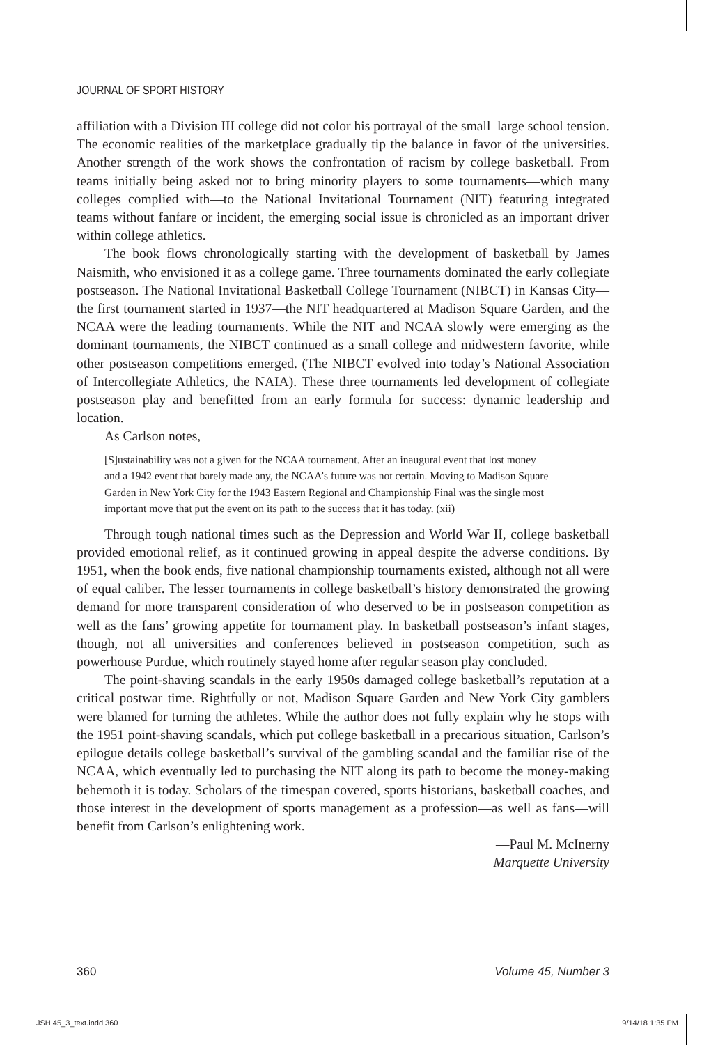JOURNAL OF SPORT HISTORY
affiliation with a Division III college did not color his portrayal of the small–large school tension. The economic realities of the marketplace gradually tip the balance in favor of the universities. Another strength of the work shows the confrontation of racism by college basketball. From teams initially being asked not to bring minority players to some tournaments—which many colleges complied with—to the National Invitational Tournament (NIT) featuring integrated teams without fanfare or incident, the emerging social issue is chronicled as an important driver within college athletics.
The book flows chronologically starting with the development of basketball by James Naismith, who envisioned it as a college game. Three tournaments dominated the early collegiate postseason. The National Invitational Basketball College Tournament (NIBCT) in Kansas City—the first tournament started in 1937—the NIT headquartered at Madison Square Garden, and the NCAA were the leading tournaments. While the NIT and NCAA slowly were emerging as the dominant tournaments, the NIBCT continued as a small college and midwestern favorite, while other postseason competitions emerged. (The NIBCT evolved into today’s National Association of Intercollegiate Athletics, the NAIA). These three tournaments led development of collegiate postseason play and benefitted from an early formula for success: dynamic leadership and location.
As Carlson notes,
[S]ustainability was not a given for the NCAA tournament. After an inaugural event that lost money and a 1942 event that barely made any, the NCAA’s future was not certain. Moving to Madison Square Garden in New York City for the 1943 Eastern Regional and Championship Final was the single most important move that put the event on its path to the success that it has today. (xii)
Through tough national times such as the Depression and World War II, college basketball provided emotional relief, as it continued growing in appeal despite the adverse conditions. By 1951, when the book ends, five national championship tournaments existed, although not all were of equal caliber. The lesser tournaments in college basketball’s history demonstrated the growing demand for more transparent consideration of who deserved to be in postseason competition as well as the fans’ growing appetite for tournament play. In basketball postseason’s infant stages, though, not all universities and conferences believed in postseason competition, such as powerhouse Purdue, which routinely stayed home after regular season play concluded.
The point-shaving scandals in the early 1950s damaged college basketball’s reputation at a critical postwar time. Rightfully or not, Madison Square Garden and New York City gamblers were blamed for turning the athletes. While the author does not fully explain why he stops with the 1951 point-shaving scandals, which put college basketball in a precarious situation, Carlson’s epilogue details college basketball’s survival of the gambling scandal and the familiar rise of the NCAA, which eventually led to purchasing the NIT along its path to become the money-making behemoth it is today. Scholars of the timespan covered, sports historians, basketball coaches, and those interest in the development of sports management as a profession—as well as fans—will benefit from Carlson’s enlightening work.
—Paul M. McInerny
Marquette University
360 Volume 45, Number 3
JSH 45_3_text.indd 360 9/14/18 1:35 PM